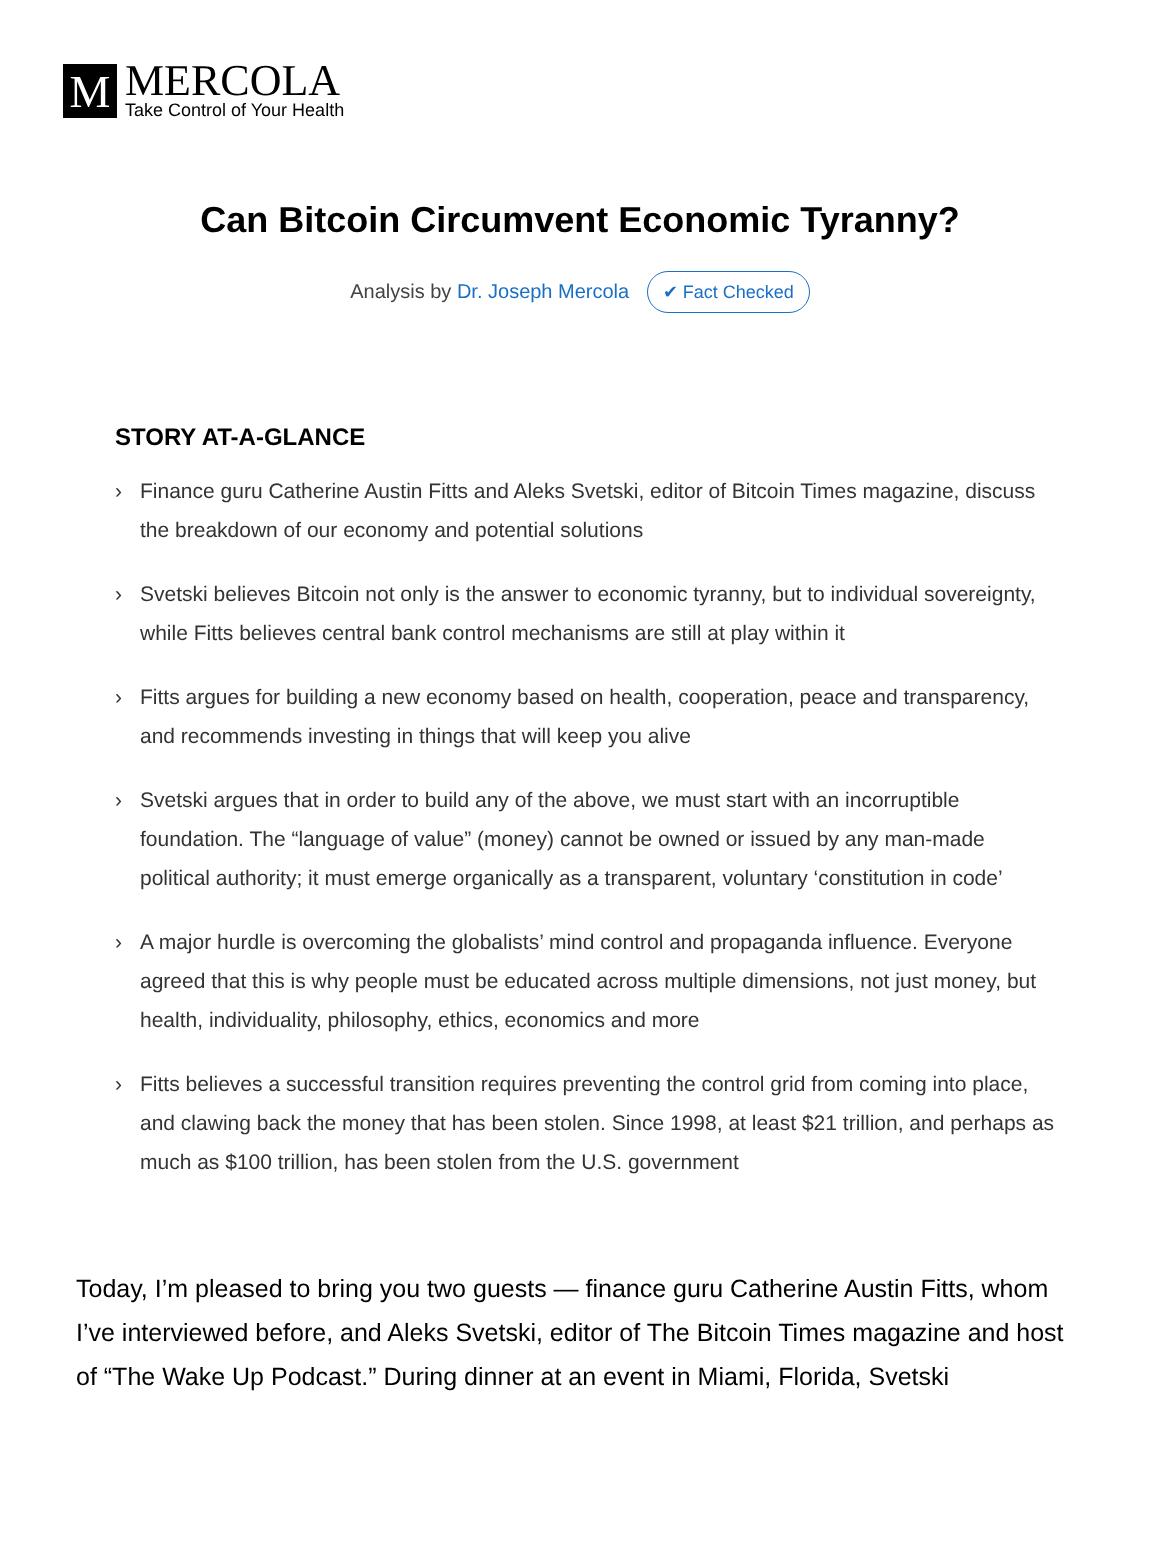M
MERCOLA
Take Control of Your Health
Can Bitcoin Circumvent Economic Tyranny?
Analysis by Dr. Joseph Mercola ✔ Fact Checked
STORY AT-A-GLANCE
› Finance guru Catherine Austin Fitts and Aleks Svetski, editor of Bitcoin Times magazine, discuss the breakdown of our economy and potential solutions
› Svetski believes Bitcoin not only is the answer to economic tyranny, but to individual sovereignty, while Fitts believes central bank control mechanisms are still at play within it
› Fitts argues for building a new economy based on health, cooperation, peace and transparency, and recommends investing in things that will keep you alive
› Svetski argues that in order to build any of the above, we must start with an incorruptible foundation. The “language of value” (money) cannot be owned or issued by any man-made political authority; it must emerge organically as a transparent, voluntary ‘constitution in code’
› A major hurdle is overcoming the globalists’ mind control and propaganda influence. Everyone agreed that this is why people must be educated across multiple dimensions, not just money, but health, individuality, philosophy, ethics, economics and more
› Fitts believes a successful transition requires preventing the control grid from coming into place, and clawing back the money that has been stolen. Since 1998, at least $21 trillion, and perhaps as much as $100 trillion, has been stolen from the U.S. government
Today, I’m pleased to bring you two guests — finance guru Catherine Austin Fitts, whom I’ve interviewed before, and Aleks Svetski, editor of The Bitcoin Times magazine and host of “The Wake Up Podcast.” During dinner at an event in Miami, Florida, Svetski